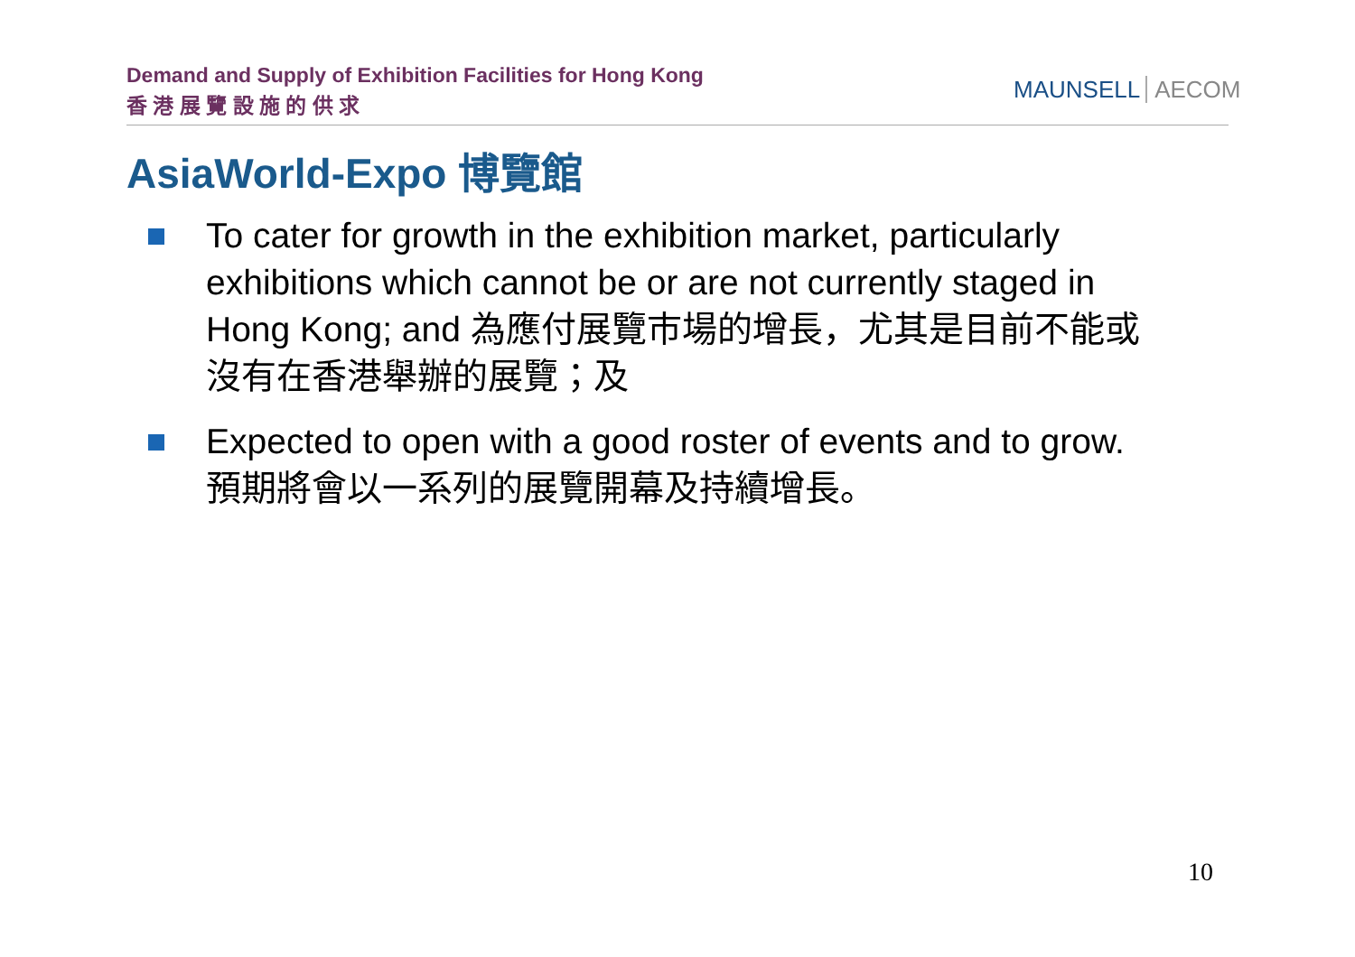Demand and Supply of Exhibition Facilities for Hong Kong
香 港 展 覽 設 施 的 供 求
MAUNSELL AECOM
AsiaWorld-Expo 博覽館
To cater for growth in the exhibition market, particularly exhibitions which cannot be or are not currently staged in Hong Kong; and 為應付展覽市場的增長，尤其是目前不能或沒有在香港舉辦的展覽；及
Expected to open with a good roster of events and to grow. 預期將會以一系列的展覽開幕及持續增長。
10